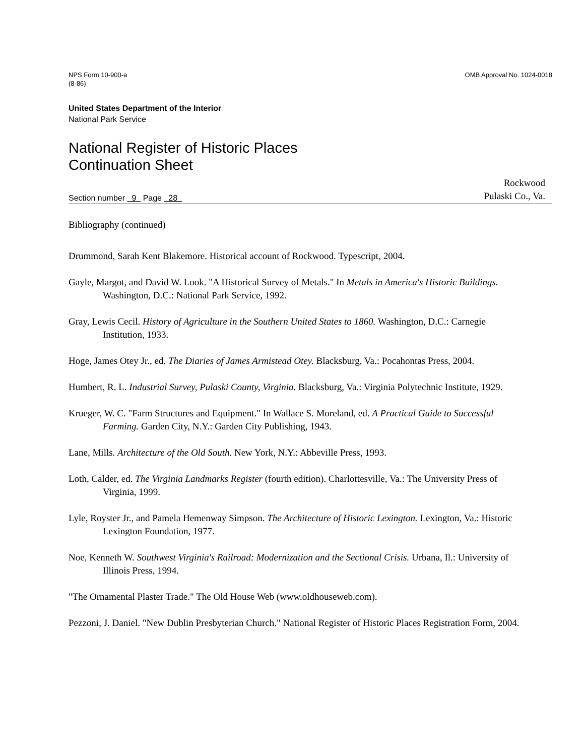NPS Form 10-900-a
(8-86)
OMB Approval No. 1024-0018
United States Department of the Interior
National Park Service
National Register of Historic Places
Continuation Sheet
Section number 9 Page 28
Rockwood
Pulaski Co., Va.
Bibliography (continued)
Drummond, Sarah Kent Blakemore. Historical account of Rockwood. Typescript, 2004.
Gayle, Margot, and David W. Look. "A Historical Survey of Metals." In Metals in America's Historic Buildings. Washington, D.C.: National Park Service, 1992.
Gray, Lewis Cecil. History of Agriculture in the Southern United States to 1860. Washington, D.C.: Carnegie Institution, 1933.
Hoge, James Otey Jr., ed. The Diaries of James Armistead Otey. Blacksburg, Va.: Pocahontas Press, 2004.
Humbert, R. L. Industrial Survey, Pulaski County, Virginia. Blacksburg, Va.: Virginia Polytechnic Institute, 1929.
Krueger, W. C. "Farm Structures and Equipment." In Wallace S. Moreland, ed. A Practical Guide to Successful Farming. Garden City, N.Y.: Garden City Publishing, 1943.
Lane, Mills. Architecture of the Old South. New York, N.Y.: Abbeville Press, 1993.
Loth, Calder, ed. The Virginia Landmarks Register (fourth edition). Charlottesville, Va.: The University Press of Virginia, 1999.
Lyle, Royster Jr., and Pamela Hemenway Simpson. The Architecture of Historic Lexington. Lexington, Va.: Historic Lexington Foundation, 1977.
Noe, Kenneth W. Southwest Virginia's Railroad: Modernization and the Sectional Crisis. Urbana, Il.: University of Illinois Press, 1994.
"The Ornamental Plaster Trade." The Old House Web (www.oldhouseweb.com).
Pezzoni, J. Daniel. "New Dublin Presbyterian Church." National Register of Historic Places Registration Form, 2004.